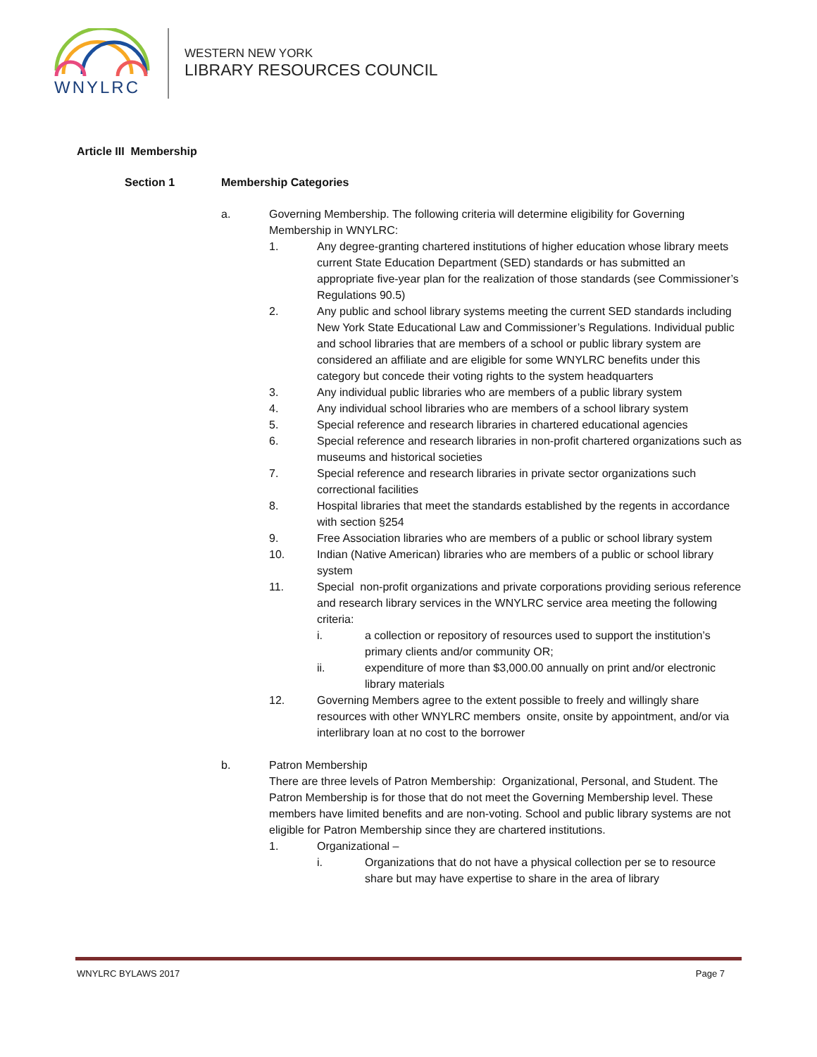WNYLRC
WESTERN NEW YORK
LIBRARY RESOURCES COUNCIL
Article III Membership
Section 1 Membership Categories
a. Governing Membership. The following criteria will determine eligibility for Governing Membership in WNYLRC:
1. Any degree-granting chartered institutions of higher education whose library meets current State Education Department (SED) standards or has submitted an appropriate five-year plan for the realization of those standards (see Commissioner’s Regulations 90.5)
2. Any public and school library systems meeting the current SED standards including New York State Educational Law and Commissioner’s Regulations. Individual public and school libraries that are members of a school or public library system are considered an affiliate and are eligible for some WNYLRC benefits under this category but concede their voting rights to the system headquarters
3. Any individual public libraries who are members of a public library system
4. Any individual school libraries who are members of a school library system
5. Special reference and research libraries in chartered educational agencies
6. Special reference and research libraries in non-profit chartered organizations such as museums and historical societies
7. Special reference and research libraries in private sector organizations such correctional facilities
8. Hospital libraries that meet the standards established by the regents in accordance with section §254
9. Free Association libraries who are members of a public or school library system
10. Indian (Native American) libraries who are members of a public or school library system
11. Special non-profit organizations and private corporations providing serious reference and research library services in the WNYLRC service area meeting the following criteria:
i. a collection or repository of resources used to support the institution’s primary clients and/or community OR;
ii. expenditure of more than $3,000.00 annually on print and/or electronic library materials
12. Governing Members agree to the extent possible to freely and willingly share resources with other WNYLRC members onsite, onsite by appointment, and/or via interlibrary loan at no cost to the borrower
b. Patron Membership
There are three levels of Patron Membership: Organizational, Personal, and Student. The Patron Membership is for those that do not meet the Governing Membership level. These members have limited benefits and are non-voting. School and public library systems are not eligible for Patron Membership since they are chartered institutions.
1. Organizational –
i. Organizations that do not have a physical collection per se to resource share but may have expertise to share in the area of library
WNYLRC BYLAWS 2017 Page 7